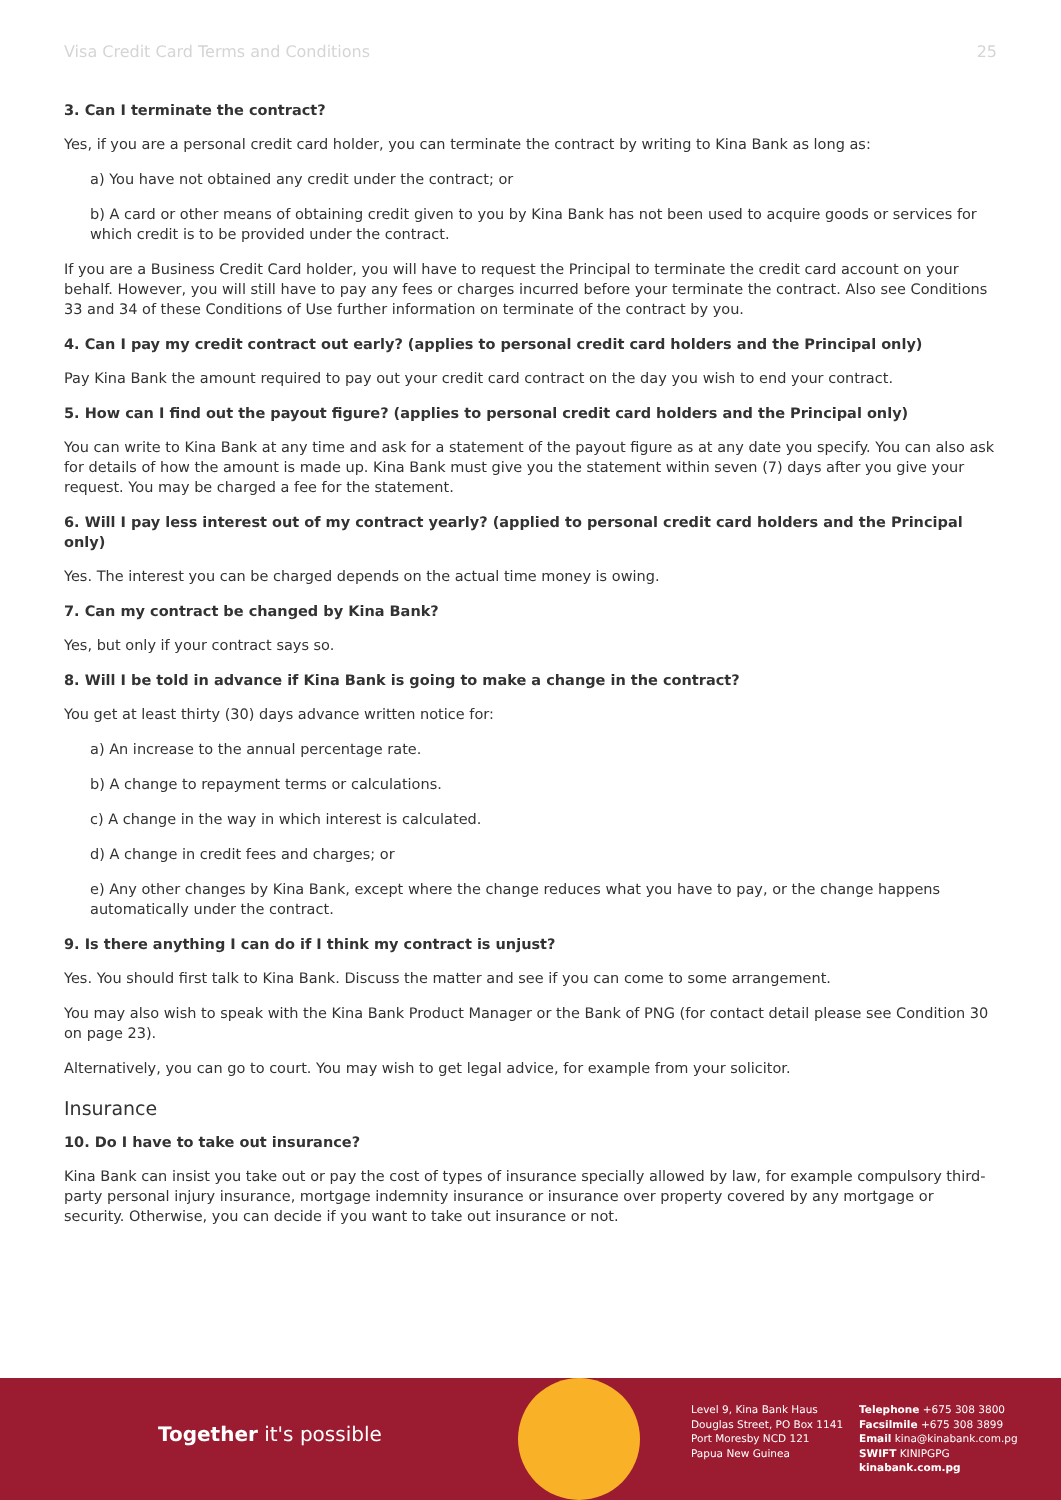Visa Credit Card Terms and Conditions 25
3. Can I terminate the contract?
Yes, if you are a personal credit card holder, you can terminate the contract by writing to Kina Bank as long as:
a) You have not obtained any credit under the contract; or
b) A card or other means of obtaining credit given to you by Kina Bank has not been used to acquire goods or services for which credit is to be provided under the contract.
If you are a Business Credit Card holder, you will have to request the Principal to terminate the credit card account on your behalf. However, you will still have to pay any fees or charges incurred before your terminate the contract. Also see Conditions 33 and 34 of these Conditions of Use further information on terminate of the contract by you.
4. Can I pay my credit contract out early? (applies to personal credit card holders and the Principal only)
Pay Kina Bank the amount required to pay out your credit card contract on the day you wish to end your contract.
5. How can I find out the payout figure? (applies to personal credit card holders and the Principal only)
You can write to Kina Bank at any time and ask for a statement of the payout figure as at any date you specify. You can also ask for details of how the amount is made up. Kina Bank must give you the statement within seven (7) days after you give your request. You may be charged a fee for the statement.
6. Will I pay less interest out of my contract yearly? (applied to personal credit card holders and the Principal only)
Yes. The interest you can be charged depends on the actual time money is owing.
7. Can my contract be changed by Kina Bank?
Yes, but only if your contract says so.
8. Will I be told in advance if Kina Bank is going to make a change in the contract?
You get at least thirty (30) days advance written notice for:
a) An increase to the annual percentage rate.
b) A change to repayment terms or calculations.
c) A change in the way in which interest is calculated.
d) A change in credit fees and charges; or
e) Any other changes by Kina Bank, except where the change reduces what you have to pay, or the change happens automatically under the contract.
9. Is there anything I can do if I think my contract is unjust?
Yes. You should first talk to Kina Bank. Discuss the matter and see if you can come to some arrangement.
You may also wish to speak with the Kina Bank Product Manager or the Bank of PNG (for contact detail please see Condition 30 on page 23).
Alternatively, you can go to court. You may wish to get legal advice, for example from your solicitor.
Insurance
10. Do I have to take out insurance?
Kina Bank can insist you take out or pay the cost of types of insurance specially allowed by law, for example compulsory third-party personal injury insurance, mortgage indemnity insurance or insurance over property covered by any mortgage or security. Otherwise, you can decide if you want to take out insurance or not.
Together it's possible
Level 9, Kina Bank Haus
Douglas Street, PO Box 1141
Port Moresby NCD 121
Papua New Guinea
Telephone +675 308 3800
Facsilmile +675 308 3899
Email kina@kinabank.com.pg
SWIFT KINIPGPG
kinabank.com.pg